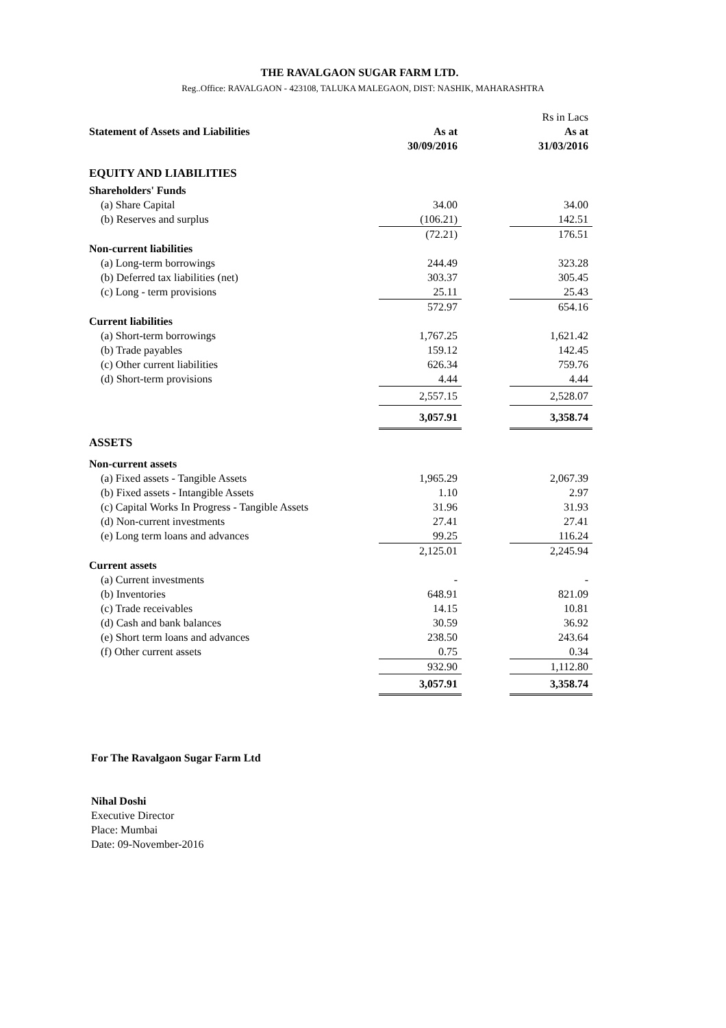THE RAVALGAON SUGAR FARM LTD.
Reg..Office: RAVALGAON - 423108, TALUKA MALEGAON, DIST: NASHIK, MAHARASHTRA
| | | | Rs in Lacs |
| Statement of Assets and Liabilities | As at 30/09/2016 | | As at 31/03/2016 |
| EQUITY AND LIABILITIES | | | |
| Shareholders' Funds | | | |
| (a) Share Capital | 34.00 | | 34.00 |
| (b) Reserves and surplus | (106.21) | | 142.51 |
| | (72.21) | | 176.51 |
| Non-current liabilities | | | |
| (a) Long-term borrowings | 244.49 | | 323.28 |
| (b) Deferred tax liabilities (net) | 303.37 | | 305.45 |
| (c) Long - term provisions | 25.11 | | 25.43 |
| | 572.97 | | 654.16 |
| Current liabilities | | | |
| (a) Short-term borrowings | 1,767.25 | | 1,621.42 |
| (b) Trade payables | 159.12 | | 142.45 |
| (c) Other current liabilities | 626.34 | | 759.76 |
| (d) Short-term provisions | 4.44 | | 4.44 |
| | 2,557.15 | | 2,528.07 |
| | 3,057.91 | | 3,358.74 |
| ASSETS | | | |
| Non-current assets | | | |
| (a) Fixed assets - Tangible Assets | 1,965.29 | | 2,067.39 |
| (b) Fixed assets - Intangible Assets | 1.10 | | 2.97 |
| (c) Capital Works In Progress - Tangible Assets | 31.96 | | 31.93 |
| (d) Non-current investments | 27.41 | | 27.41 |
| (e) Long term loans and advances | 99.25 | | 116.24 |
| | 2,125.01 | | 2,245.94 |
| Current assets | | | |
| (a) Current investments | - | | - |
| (b) Inventories | 648.91 | | 821.09 |
| (c) Trade receivables | 14.15 | | 10.81 |
| (d) Cash and bank balances | 30.59 | | 36.92 |
| (e) Short term loans and advances | 238.50 | | 243.64 |
| (f) Other current assets | 0.75 | | 0.34 |
| | 932.90 | | 1,112.80 |
| | 3,057.91 | | 3,358.74 |
For The Ravalgaon Sugar Farm Ltd
Nihal Doshi
Executive Director
Place: Mumbai
Date: 09-November-2016